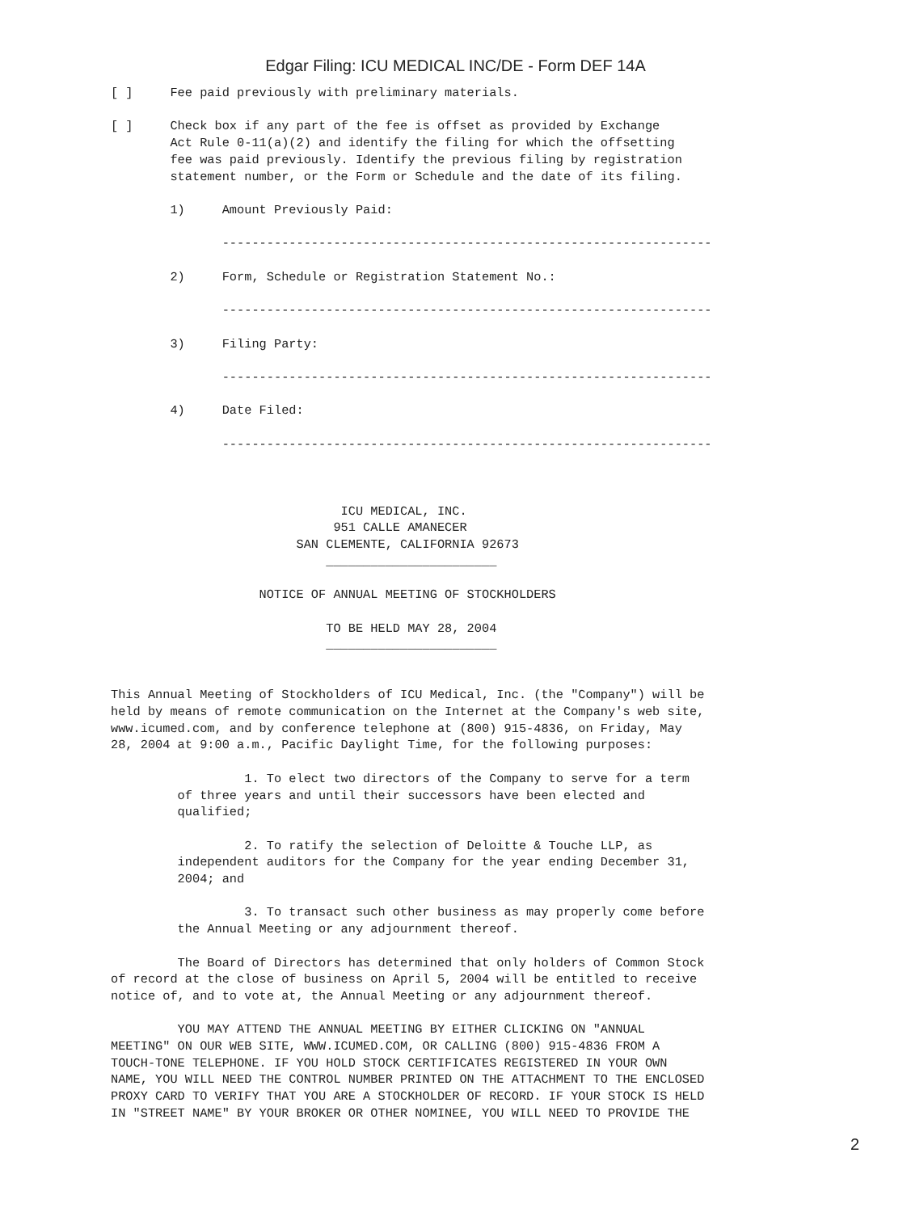Edgar Filing: ICU MEDICAL INC/DE - Form DEF 14A
[ ]     Fee paid previously with preliminary materials.

[ ]     Check box if any part of the fee is offset as provided by Exchange
        Act Rule 0-11(a)(2) and identify the filing for which the offsetting
        fee was paid previously. Identify the previous filing by registration
        statement number, or the Form or Schedule and the date of its filing.

        1)     Amount Previously Paid:

               ------------------------------------------------------------------

        2)     Form, Schedule or Registration Statement No.:

               ------------------------------------------------------------------

        3)     Filing Party:

               ------------------------------------------------------------------

        4)     Date Filed:

               ------------------------------------------------------------------



                               ICU MEDICAL, INC.
                              951 CALLE AMANECER
                         SAN CLEMENTE, CALIFORNIA 92673
                             _______________________

                    NOTICE OF ANNUAL MEETING OF STOCKHOLDERS

                             TO BE HELD MAY 28, 2004
                             _______________________


This Annual Meeting of Stockholders of ICU Medical, Inc. (the "Company") will be
held by means of remote communication on the Internet at the Company's web site,
www.icumed.com, and by conference telephone at (800) 915-4836, on Friday, May
28, 2004 at 9:00 a.m., Pacific Daylight Time, for the following purposes:

                  1. To elect two directors of the Company to serve for a term
         of three years and until their successors have been elected and
         qualified;

                  2. To ratify the selection of Deloitte & Touche LLP, as
         independent auditors for the Company for the year ending December 31,
         2004; and

                  3. To transact such other business as may properly come before
         the Annual Meeting or any adjournment thereof.

         The Board of Directors has determined that only holders of Common Stock
of record at the close of business on April 5, 2004 will be entitled to receive
notice of, and to vote at, the Annual Meeting or any adjournment thereof.

         YOU MAY ATTEND THE ANNUAL MEETING BY EITHER CLICKING ON "ANNUAL
MEETING" ON OUR WEB SITE, WWW.ICUMED.COM, OR CALLING (800) 915-4836 FROM A
TOUCH-TONE TELEPHONE. IF YOU HOLD STOCK CERTIFICATES REGISTERED IN YOUR OWN
NAME, YOU WILL NEED THE CONTROL NUMBER PRINTED ON THE ATTACHMENT TO THE ENCLOSED
PROXY CARD TO VERIFY THAT YOU ARE A STOCKHOLDER OF RECORD. IF YOUR STOCK IS HELD
IN "STREET NAME" BY YOUR BROKER OR OTHER NOMINEE, YOU WILL NEED TO PROVIDE THE
2